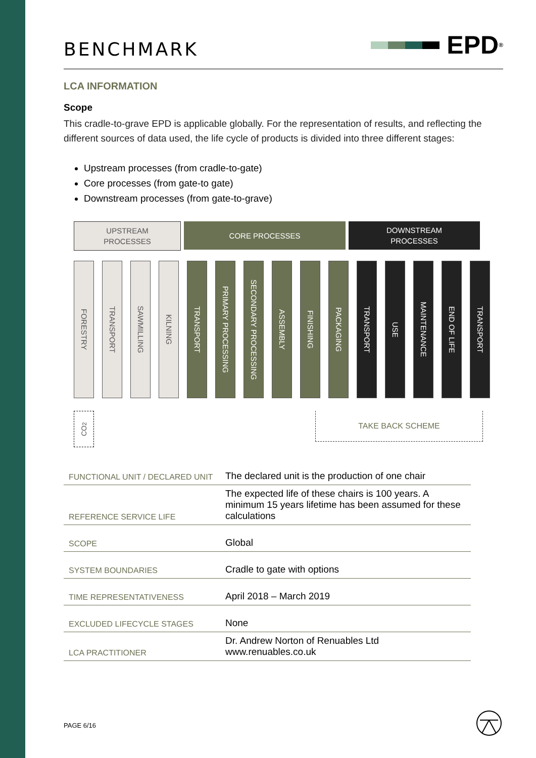BENCHMARK
EPD<sup>®</sup>
LCA INFORMATION
Scope
This cradle-to-grave EPD is applicable globally. For the representation of results, and reflecting the different sources of data used, the life cycle of products is divided into three different stages:
Upstream processes (from cradle-to-gate)
Core processes (from gate-to gate)
Downstream processes (from gate-to-grave)
UPSTREAM
PROCESSES
CORE PROCESSES DOWNSTREAM
PROCESSES
FORESTRY
TRANSPORT
SAWMILLING
KILNING
TRANSPORT
PRIMARY PROCESSING
SECONDARY PROCESSING
ASSEMBLY
FINISHING
PACKAGING
TRANSPORT
USE
MAINTENANCE
END OF LIFE
TRANSPORT
CO<sub>2</sub>
TAKE BACK SCHEME
| FUNCTIONAL UNIT / DECLARED UNIT | The declared unit is the production of one chair |
| REFERENCE SERVICE LIFE | The expected life of these chairs is 100 years. A minimum 15 years lifetime has been assumed for these calculations |
| SCOPE | Global |
| SYSTEM BOUNDARIES | Cradle to gate with options |
| TIME REPRESENTATIVENESS | April 2018 – March 2019 |
| EXCLUDED LIFECYCLE STAGES | None |
| LCA PRACTITIONER | Dr. Andrew Norton of Renuables Ltd www.renuables.co.uk |
PAGE 6/16